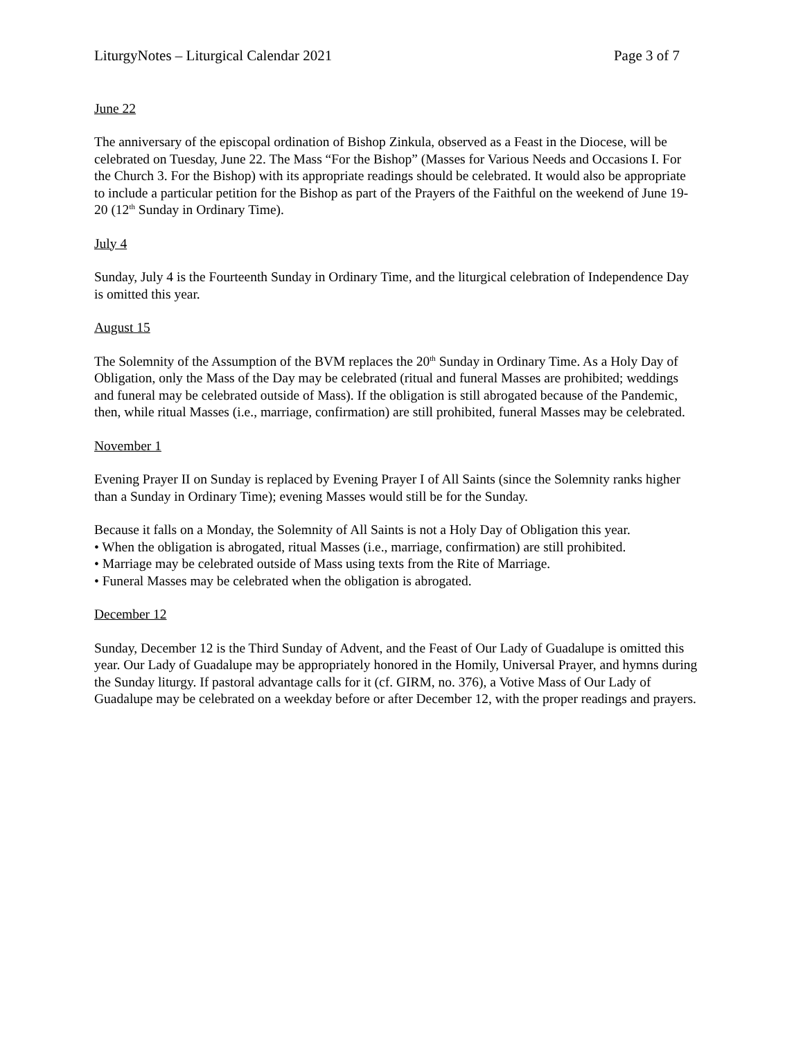LiturgyNotes – Liturgical Calendar 2021 Page 3 of 7
June 22
The anniversary of the episcopal ordination of Bishop Zinkula, observed as a Feast in the Diocese, will be celebrated on Tuesday, June 22. The Mass “For the Bishop” (Masses for Various Needs and Occasions I. For the Church 3. For the Bishop) with its appropriate readings should be celebrated. It would also be appropriate to include a particular petition for the Bishop as part of the Prayers of the Faithful on the weekend of June 19-20 (12<sup>th</sup> Sunday in Ordinary Time).
July 4
Sunday, July 4 is the Fourteenth Sunday in Ordinary Time, and the liturgical celebration of Independence Day is omitted this year.
August 15
The Solemnity of the Assumption of the BVM replaces the 20<sup>th</sup> Sunday in Ordinary Time. As a Holy Day of Obligation, only the Mass of the Day may be celebrated (ritual and funeral Masses are prohibited; weddings and funeral may be celebrated outside of Mass). If the obligation is still abrogated because of the Pandemic, then, while ritual Masses (i.e., marriage, confirmation) are still prohibited, funeral Masses may be celebrated.
November 1
Evening Prayer II on Sunday is replaced by Evening Prayer I of All Saints (since the Solemnity ranks higher than a Sunday in Ordinary Time); evening Masses would still be for the Sunday.
Because it falls on a Monday, the Solemnity of All Saints is not a Holy Day of Obligation this year.
• When the obligation is abrogated, ritual Masses (i.e., marriage, confirmation) are still prohibited.
• Marriage may be celebrated outside of Mass using texts from the Rite of Marriage.
• Funeral Masses may be celebrated when the obligation is abrogated.
December 12
Sunday, December 12 is the Third Sunday of Advent, and the Feast of Our Lady of Guadalupe is omitted this year. Our Lady of Guadalupe may be appropriately honored in the Homily, Universal Prayer, and hymns during the Sunday liturgy. If pastoral advantage calls for it (cf. GIRM, no. 376), a Votive Mass of Our Lady of Guadalupe may be celebrated on a weekday before or after December 12, with the proper readings and prayers.